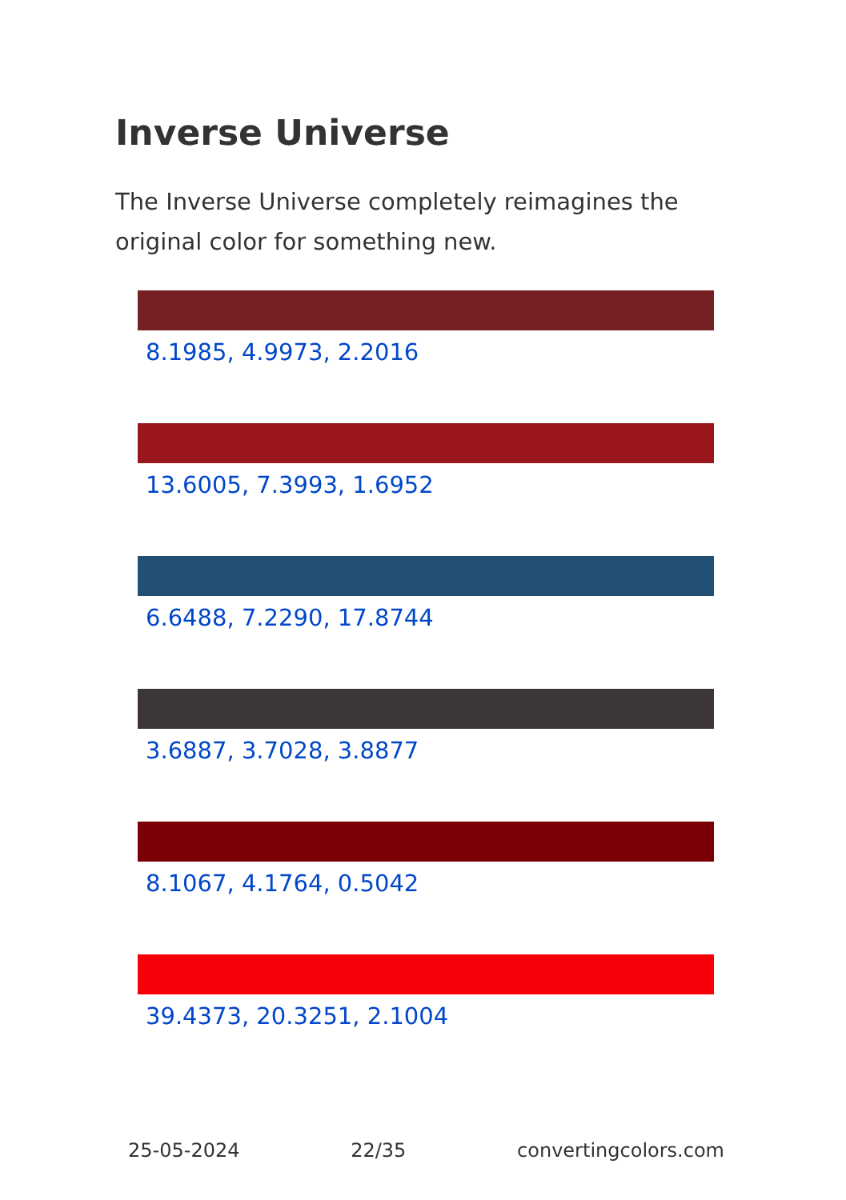Inverse Universe
The Inverse Universe completely reimagines the original color for something new.
8.1985, 4.9973, 2.2016
13.6005, 7.3993, 1.6952
6.6488, 7.2290, 17.8744
3.6887, 3.7028, 3.8877
8.1067, 4.1764, 0.5042
39.4373, 20.3251, 2.1004
25-05-2024 22/35 convertingcolors.com